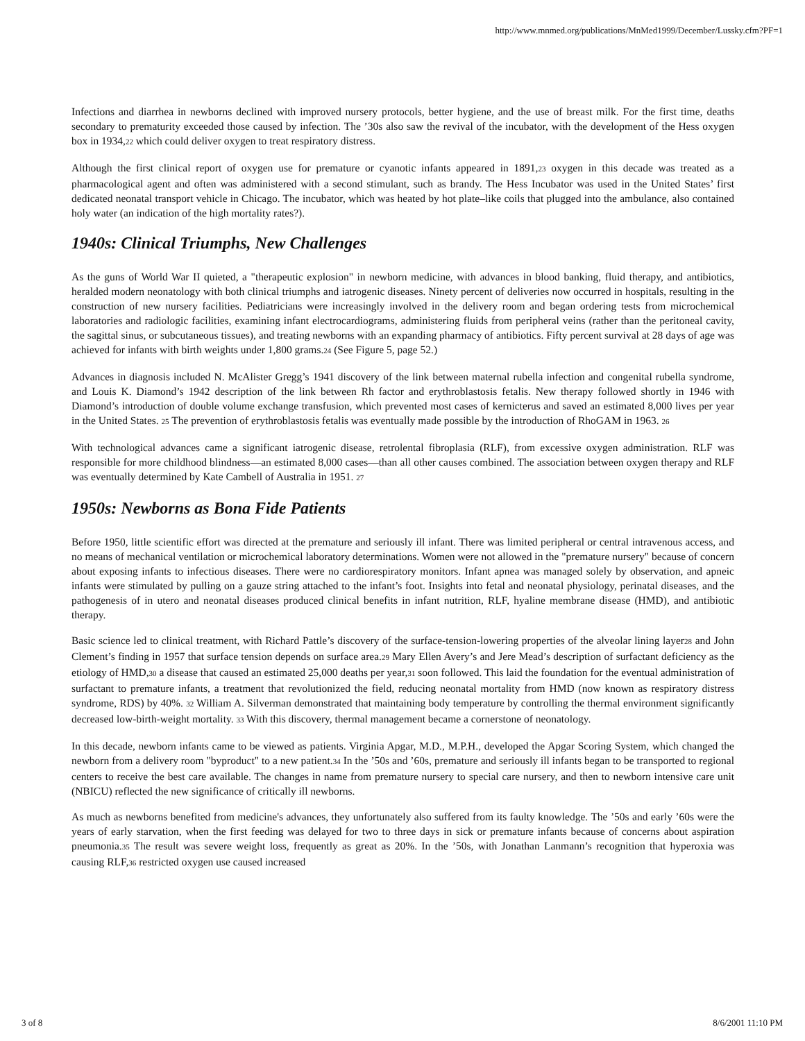http://www.mnmed.org/publications/MnMed1999/December/Lussky.cfm?PF=1
Infections and diarrhea in newborns declined with improved nursery protocols, better hygiene, and the use of breast milk. For the first time, deaths secondary to prematurity exceeded those caused by infection. The ’30s also saw the revival of the incubator, with the development of the Hess oxygen box in 1934,<sub>22</sub> which could deliver oxygen to treat respiratory distress.
Although the first clinical report of oxygen use for premature or cyanotic infants appeared in 1891,<sub>23</sub> oxygen in this decade was treated as a pharmacological agent and often was administered with a second stimulant, such as brandy. The Hess Incubator was used in the United States’ first dedicated neonatal transport vehicle in Chicago. The incubator, which was heated by hot plate–like coils that plugged into the ambulance, also contained holy water (an indication of the high mortality rates?).
1940s: Clinical Triumphs, New Challenges
As the guns of World War II quieted, a "therapeutic explosion" in newborn medicine, with advances in blood banking, fluid therapy, and antibiotics, heralded modern neonatology with both clinical triumphs and iatrogenic diseases. Ninety percent of deliveries now occurred in hospitals, resulting in the construction of new nursery facilities. Pediatricians were increasingly involved in the delivery room and began ordering tests from microchemical laboratories and radiologic facilities, examining infant electrocardiograms, administering fluids from peripheral veins (rather than the peritoneal cavity, the sagittal sinus, or subcutaneous tissues), and treating newborns with an expanding pharmacy of antibiotics. Fifty percent survival at 28 days of age was achieved for infants with birth weights under 1,800 grams.<sub>24</sub> (See Figure 5, page 52.)
Advances in diagnosis included N. McAlister Gregg’s 1941 discovery of the link between maternal rubella infection and congenital rubella syndrome, and Louis K. Diamond’s 1942 description of the link between Rh factor and erythroblastosis fetalis. New therapy followed shortly in 1946 with Diamond’s introduction of double volume exchange transfusion, which prevented most cases of kernicterus and saved an estimated 8,000 lives per year in the United States. <sub>25</sub> The prevention of erythroblastosis fetalis was eventually made possible by the introduction of RhoGAM in 1963. <sub>26</sub>
With technological advances came a significant iatrogenic disease, retrolental fibroplasia (RLF), from excessive oxygen administration. RLF was responsible for more childhood blindness—an estimated 8,000 cases—than all other causes combined. The association between oxygen therapy and RLF was eventually determined by Kate Cambell of Australia in 1951. <sub>27</sub>
1950s: Newborns as Bona Fide Patients
Before 1950, little scientific effort was directed at the premature and seriously ill infant. There was limited peripheral or central intravenous access, and no means of mechanical ventilation or microchemical laboratory determinations. Women were not allowed in the "premature nursery" because of concern about exposing infants to infectious diseases. There were no cardiorespiratory monitors. Infant apnea was managed solely by observation, and apneic infants were stimulated by pulling on a gauze string attached to the infant’s foot. Insights into fetal and neonatal physiology, perinatal diseases, and the pathogenesis of in utero and neonatal diseases produced clinical benefits in infant nutrition, RLF, hyaline membrane disease (HMD), and antibiotic therapy.
Basic science led to clinical treatment, with Richard Pattle’s discovery of the surface-tension-lowering properties of the alveolar lining layer<sub>28</sub> and John Clement’s finding in 1957 that surface tension depends on surface area.<sub>29</sub> Mary Ellen Avery’s and Jere Mead’s description of surfactant deficiency as the etiology of HMD,<sub>30</sub> a disease that caused an estimated 25,000 deaths per year,<sub>31</sub> soon followed. This laid the foundation for the eventual administration of surfactant to premature infants, a treatment that revolutionized the field, reducing neonatal mortality from HMD (now known as respiratory distress syndrome, RDS) by 40%. <sub>32</sub> William A. Silverman demonstrated that maintaining body temperature by controlling the thermal environment significantly decreased low-birth-weight mortality. <sub>33</sub> With this discovery, thermal management became a cornerstone of neonatology.
In this decade, newborn infants came to be viewed as patients. Virginia Apgar, M.D., M.P.H., developed the Apgar Scoring System, which changed the newborn from a delivery room "byproduct" to a new patient.<sub>34</sub> In the ’50s and ’60s, premature and seriously ill infants began to be transported to regional centers to receive the best care available. The changes in name from premature nursery to special care nursery, and then to newborn intensive care unit (NBICU) reflected the new significance of critically ill newborns.
As much as newborns benefited from medicine's advances, they unfortunately also suffered from its faulty knowledge. The ’50s and early ’60s were the years of early starvation, when the first feeding was delayed for two to three days in sick or premature infants because of concerns about aspiration pneumonia.<sub>35</sub> The result was severe weight loss, frequently as great as 20%. In the ’50s, with Jonathan Lanmann’s recognition that hyperoxia was causing RLF,<sub>36</sub> restricted oxygen use caused increased
3 of 8 8/6/2001 11:10 PM